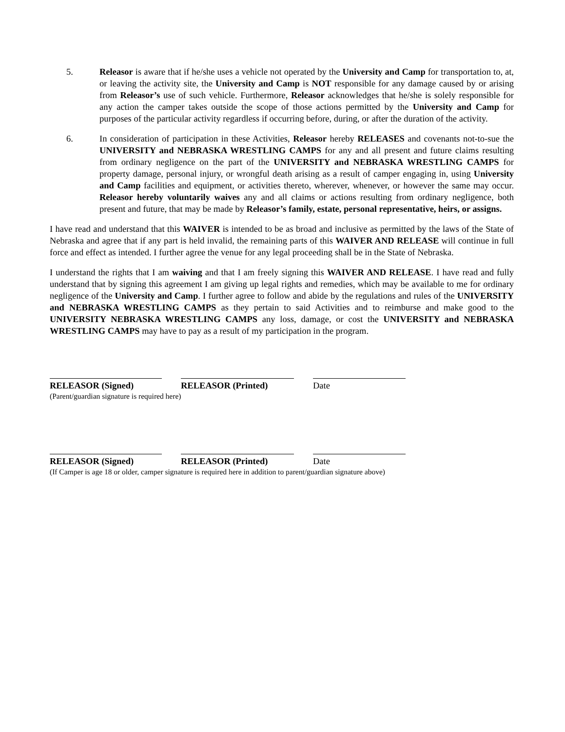5. Releasor is aware that if he/she uses a vehicle not operated by the University and Camp for transportation to, at, or leaving the activity site, the University and Camp is NOT responsible for any damage caused by or arising from Releasor’s use of such vehicle. Furthermore, Releasor acknowledges that he/she is solely responsible for any action the camper takes outside the scope of those actions permitted by the University and Camp for purposes of the particular activity regardless if occurring before, during, or after the duration of the activity.
6. In consideration of participation in these Activities, Releasor hereby RELEASES and covenants not-to-sue the UNIVERSITY and NEBRASKA WRESTLING CAMPS for any and all present and future claims resulting from ordinary negligence on the part of the UNIVERSITY and NEBRASKA WRESTLING CAMPS for property damage, personal injury, or wrongful death arising as a result of camper engaging in, using University and Camp facilities and equipment, or activities thereto, wherever, whenever, or however the same may occur. Releasor hereby voluntarily waives any and all claims or actions resulting from ordinary negligence, both present and future, that may be made by Releasor’s family, estate, personal representative, heirs, or assigns.
I have read and understand that this WAIVER is intended to be as broad and inclusive as permitted by the laws of the State of Nebraska and agree that if any part is held invalid, the remaining parts of this WAIVER AND RELEASE will continue in full force and effect as intended. I further agree the venue for any legal proceeding shall be in the State of Nebraska.
I understand the rights that I am waiving and that I am freely signing this WAIVER AND RELEASE. I have read and fully understand that by signing this agreement I am giving up legal rights and remedies, which may be available to me for ordinary negligence of the University and Camp. I further agree to follow and abide by the regulations and rules of the UNIVERSITY and NEBRASKA WRESTLING CAMPS as they pertain to said Activities and to reimburse and make good to the UNIVERSITY NEBRASKA WRESTLING CAMPS any loss, damage, or cost the UNIVERSITY and NEBRASKA WRESTLING CAMPS may have to pay as a result of my participation in the program.
RELEASOR (Signed) RELEASOR (Printed) Date
(Parent/guardian signature is required here)
RELEASOR (Signed) RELEASOR (Printed) Date
(If Camper is age 18 or older, camper signature is required here in addition to parent/guardian signature above)